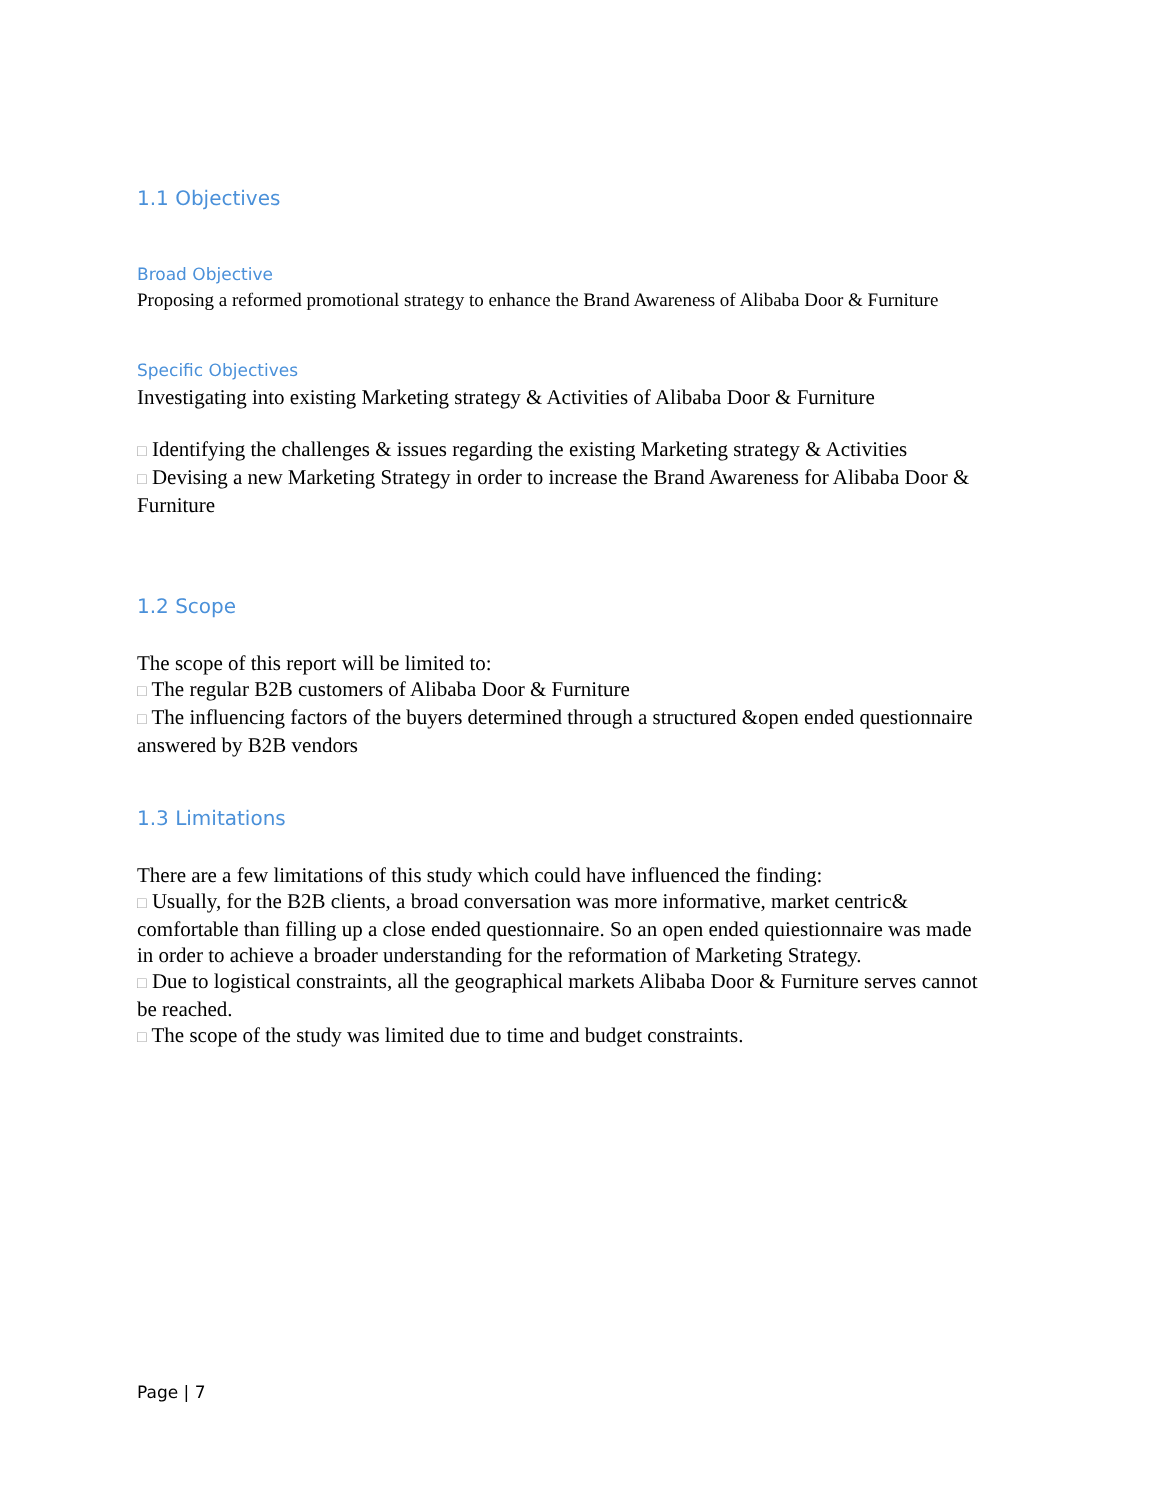1.1 Objectives
Broad Objective
Proposing a reformed promotional strategy to enhance the Brand Awareness of Alibaba Door & Furniture
Specific Objectives
Investigating into existing Marketing strategy & Activities of Alibaba Door & Furniture
□ Identifying the challenges & issues regarding the existing Marketing strategy & Activities
□ Devising a new Marketing Strategy in order to increase the Brand Awareness for Alibaba Door & Furniture
1.2 Scope
The scope of this report will be limited to:
□ The regular B2B customers of Alibaba Door & Furniture
□ The influencing factors of the buyers determined through a structured &open ended questionnaire answered by B2B vendors
1.3 Limitations
There are a few limitations of this study which could have influenced the finding:
□ Usually, for the B2B clients, a broad conversation was more informative, market centric& comfortable than filling up a close ended questionnaire. So an open ended quiestionnaire was made in order to achieve a broader understanding for the reformation of Marketing Strategy.
□ Due to logistical constraints, all the geographical markets Alibaba Door & Furniture serves cannot be reached.
□ The scope of the study was limited due to time and budget constraints.
Page | 7